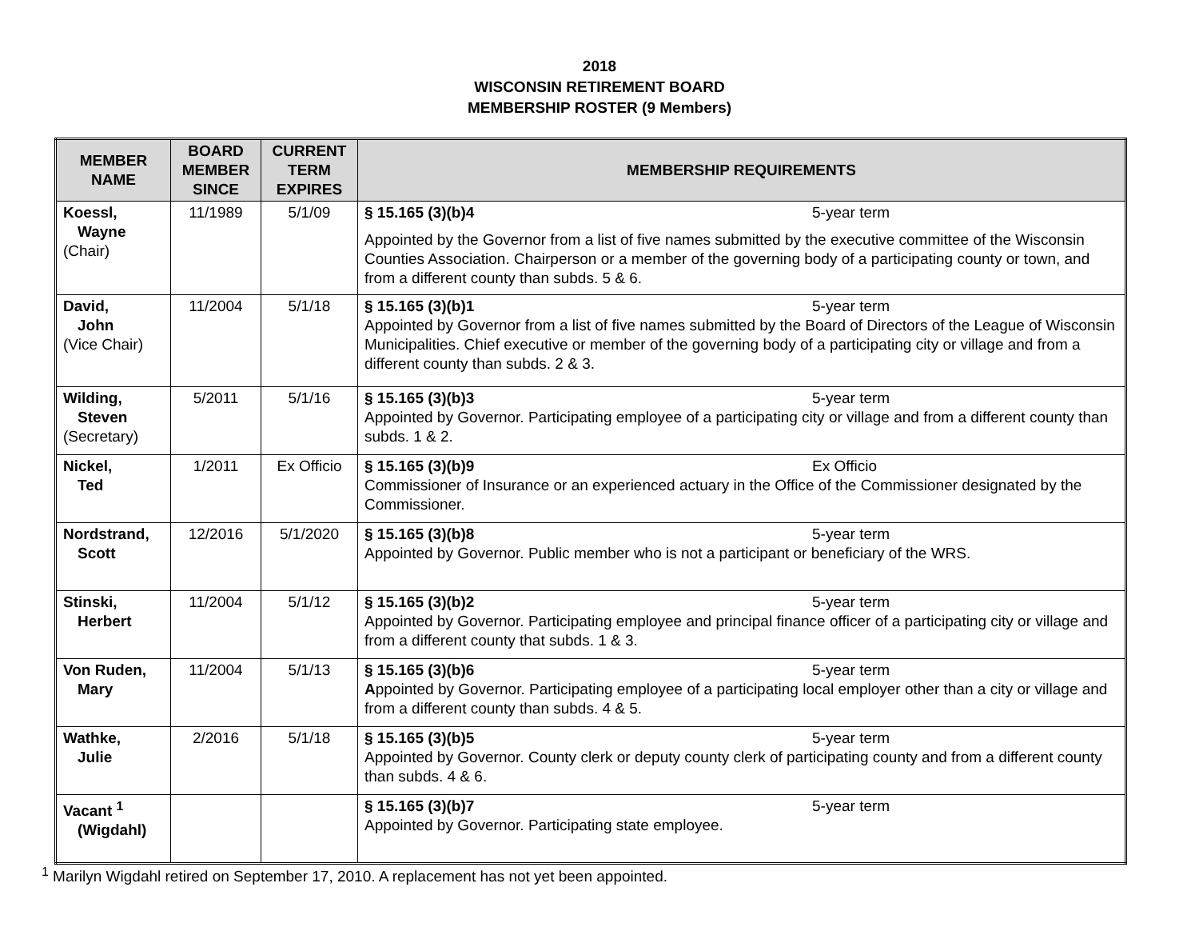2018
WISCONSIN RETIREMENT BOARD
MEMBERSHIP ROSTER (9 Members)
| MEMBER NAME | BOARD MEMBER SINCE | CURRENT TERM EXPIRES | MEMBERSHIP REQUIREMENTS |
| --- | --- | --- | --- |
| Koessl, Wayne (Chair) | 11/1989 | 5/1/09 | § 15.165 (3)(b)4 5-year term Appointed by the Governor from a list of five names submitted by the executive committee of the Wisconsin Counties Association. Chairperson or a member of the governing body of a participating county or town, and from a different county than subds. 5 & 6. |
| David, John (Vice Chair) | 11/2004 | 5/1/18 | § 15.165 (3)(b)1 5-year term Appointed by Governor from a list of five names submitted by the Board of Directors of the League of Wisconsin Municipalities. Chief executive or member of the governing body of a participating city or village and from a different county than subds. 2 & 3. |
| Wilding, Steven (Secretary) | 5/2011 | 5/1/16 | § 15.165 (3)(b)3 5-year term Appointed by Governor. Participating employee of a participating city or village and from a different county than subds. 1 & 2. |
| Nickel, Ted | 1/2011 | Ex Officio | § 15.165 (3)(b)9 Ex Officio Commissioner of Insurance or an experienced actuary in the Office of the Commissioner designated by the Commissioner. |
| Nordstrand, Scott | 12/2016 | 5/1/2020 | § 15.165 (3)(b)8 5-year term Appointed by Governor. Public member who is not a participant or beneficiary of the WRS. |
| Stinski, Herbert | 11/2004 | 5/1/12 | § 15.165 (3)(b)2 5-year term Appointed by Governor. Participating employee and principal finance officer of a participating city or village and from a different county that subds. 1 & 3. |
| Von Ruden, Mary | 11/2004 | 5/1/13 | § 15.165 (3)(b)6 5-year term A ppointed by Governor. Participating employee of a participating local employer other than a city or village and from a different county than subds. 4 & 5. |
| Wathke, Julie | 2/2016 | 5/1/18 | § 15.165 (3)(b)5 5-year term Appointed by Governor. County clerk or deputy county clerk of participating county and from a different county than subds. 4 & 6. |
| Vacant <sup>1</sup> (Wigdahl) | | | § 15.165 (3)(b)7 5-year term Appointed by Governor. Participating state employee. |
<sup>1</sup> Marilyn Wigdahl retired on September 17, 2010. A replacement has not yet been appointed.